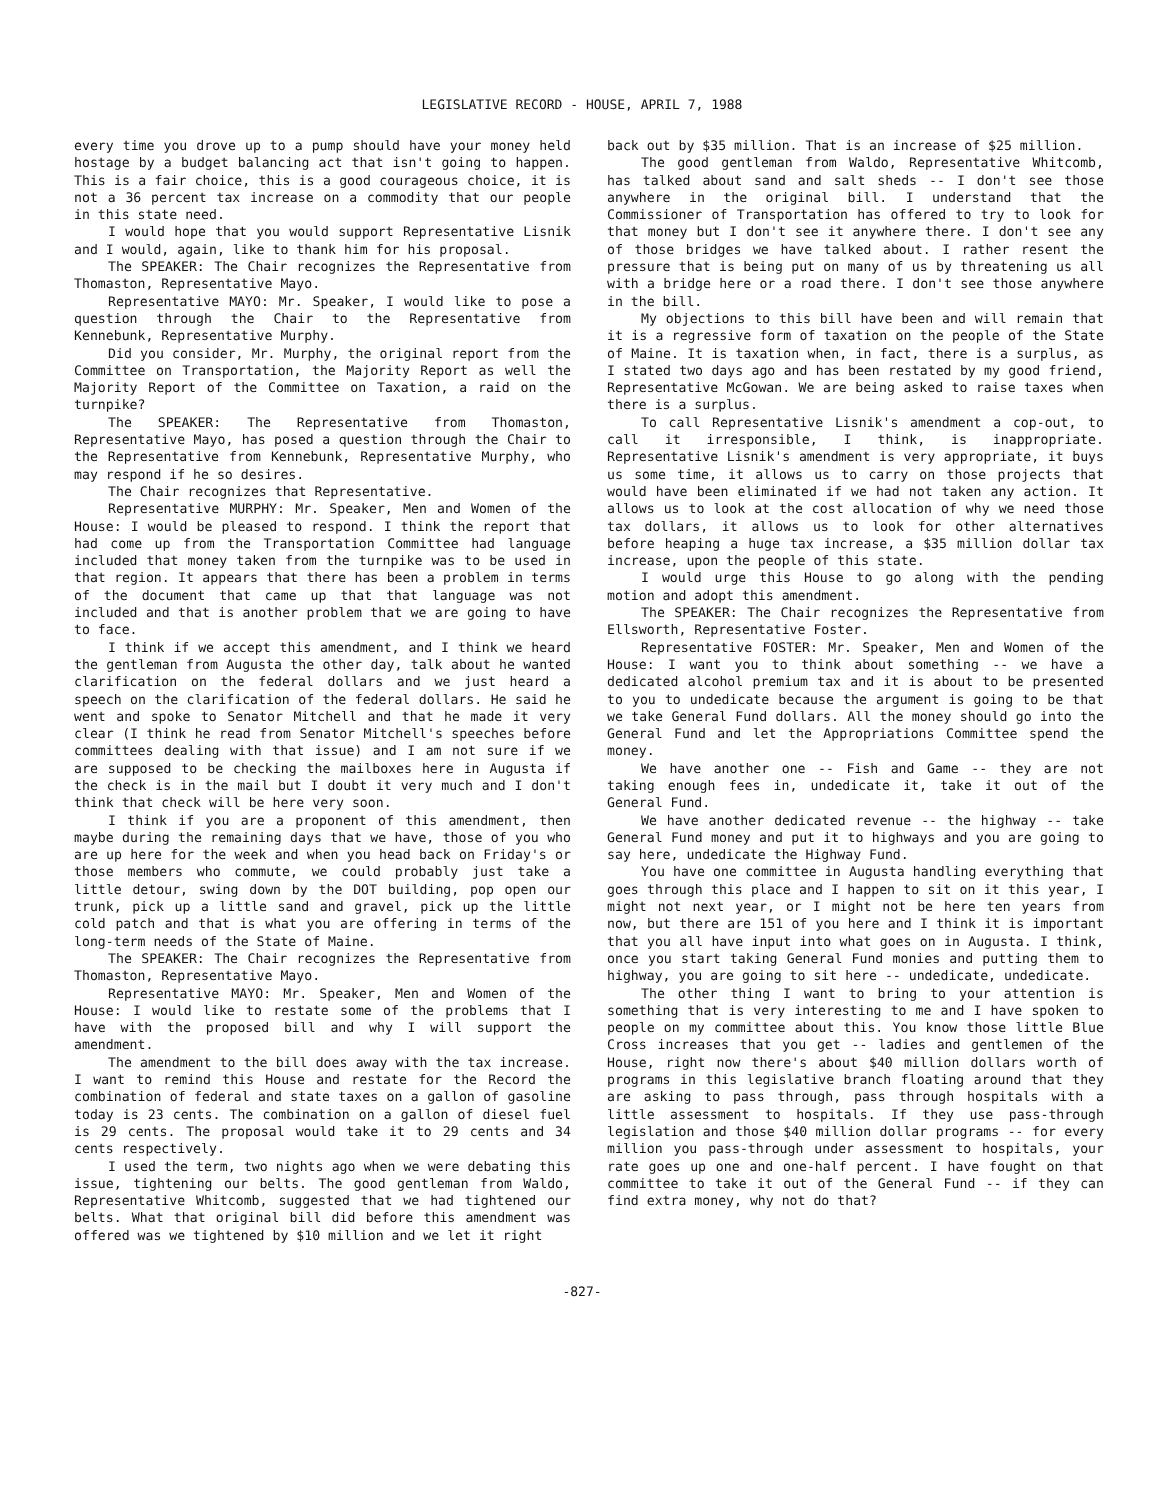LEGISLATIVE RECORD - HOUSE, APRIL 7, 1988
every time you drove up to a pump should have your money held hostage by a budget balancing act that isn't going to happen. This is a fair choice, this is a good courageous choice, it is not a 36 percent tax increase on a commodity that our people in this state need.
I would hope that you would support Representative Lisnik and I would, again, like to thank him for his proposal.
The SPEAKER: The Chair recognizes the Representative from Thomaston, Representative Mayo.
Representative MAYO: Mr. Speaker, I would like to pose a question through the Chair to the Representative from Kennebunk, Representative Murphy.
Did you consider, Mr. Murphy, the original report from the Committee on Transportation, the Majority Report as well the Majority Report of the Committee on Taxation, a raid on the turnpike?
The SPEAKER: The Representative from Thomaston, Representative Mayo, has posed a question through the Chair to the Representative from Kennebunk, Representative Murphy, who may respond if he so desires.
The Chair recognizes that Representative.
Representative MURPHY: Mr. Speaker, Men and Women of the House: I would be pleased to respond. I think the report that had come up from the Transportation Committee had language included that money taken from the turnpike was to be used in that region. It appears that there has been a problem in terms of the document that came up that that language was not included and that is another problem that we are going to have to face.
I think if we accept this amendment, and I think we heard the gentleman from Augusta the other day, talk about he wanted clarification on the federal dollars and we just heard a speech on the clarification of the federal dollars. He said he went and spoke to Senator Mitchell and that he made it very clear (I think he read from Senator Mitchell's speeches before committees dealing with that issue) and I am not sure if we are supposed to be checking the mailboxes here in Augusta if the check is in the mail but I doubt it very much and I don't think that check will be here very soon.
I think if you are a proponent of this amendment, then maybe during the remaining days that we have, those of you who are up here for the week and when you head back on Friday's or those members who commute, we could probably just take a little detour, swing down by the DOT building, pop open our trunk, pick up a little sand and gravel, pick up the little cold patch and that is what you are offering in terms of the long-term needs of the State of Maine.
The SPEAKER: The Chair recognizes the Representative from Thomaston, Representative Mayo.
Representative MAYO: Mr. Speaker, Men and Women of the House: I would like to restate some of the problems that I have with the proposed bill and why I will support the amendment.
The amendment to the bill does away with the tax increase. I want to remind this House and restate for the Record the combination of federal and state taxes on a gallon of gasoline today is 23 cents. The combination on a gallon of diesel fuel is 29 cents. The proposal would take it to 29 cents and 34 cents respectively.
I used the term, two nights ago when we were debating this issue, tightening our belts. The good gentleman from Waldo, Representative Whitcomb, suggested that we had tightened our belts. What that original bill did before this amendment was offered was we tightened by $10 million and we let it right
back out by $35 million. That is an increase of $25 million.
The good gentleman from Waldo, Representative Whitcomb, has talked about sand and salt sheds -- I don't see those anywhere in the original bill. I understand that the Commissioner of Transportation has offered to try to look for that money but I don't see it anywhere there. I don't see any of those bridges we have talked about. I rather resent the pressure that is being put on many of us by threatening us all with a bridge here or a road there. I don't see those anywhere in the bill.
My objections to this bill have been and will remain that it is a regressive form of taxation on the people of the State of Maine. It is taxation when, in fact, there is a surplus, as I stated two days ago and has been restated by my good friend, Representative McGowan. We are being asked to raise taxes when there is a surplus.
To call Representative Lisnik's amendment a cop-out, to call it irresponsible, I think, is inappropriate. Representative Lisnik's amendment is very appropriate, it buys us some time, it allows us to carry on those projects that would have been eliminated if we had not taken any action. It allows us to look at the cost allocation of why we need those tax dollars, it allows us to look for other alternatives before heaping a huge tax increase, a $35 million dollar tax increase, upon the people of this state.
I would urge this House to go along with the pending motion and adopt this amendment.
The SPEAKER: The Chair recognizes the Representative from Ellsworth, Representative Foster.
Representative FOSTER: Mr. Speaker, Men and Women of the House: I want you to think about something -- we have a dedicated alcohol premium tax and it is about to be presented to you to undedicate because the argument is going to be that we take General Fund dollars. All the money should go into the General Fund and let the Appropriations Committee spend the money.
We have another one -- Fish and Game -- they are not taking enough fees in, undedicate it, take it out of the General Fund.
We have another dedicated revenue -- the highway -- take General Fund money and put it to highways and you are going to say here, undedicate the Highway Fund.
You have one committee in Augusta handling everything that goes through this place and I happen to sit on it this year, I might not next year, or I might not be here ten years from now, but there are 151 of you here and I think it is important that you all have input into what goes on in Augusta. I think, once you start taking General Fund monies and putting them to highway, you are going to sit here -- undedicate, undedicate.
The other thing I want to bring to your attention is something that is very interesting to me and I have spoken to people on my committee about this. You know those little Blue Cross increases that you get -- ladies and gentlemen of the House, right now there's about $40 million dollars worth of programs in this legislative branch floating around that they are asking to pass through, pass through hospitals with a little assessment to hospitals. If they use pass-through legislation and those $40 million dollar programs -- for every million you pass-through under assessment to hospitals, your rate goes up one and one-half percent. I have fought on that committee to take it out of the General Fund -- if they can find extra money, why not do that?
-827-